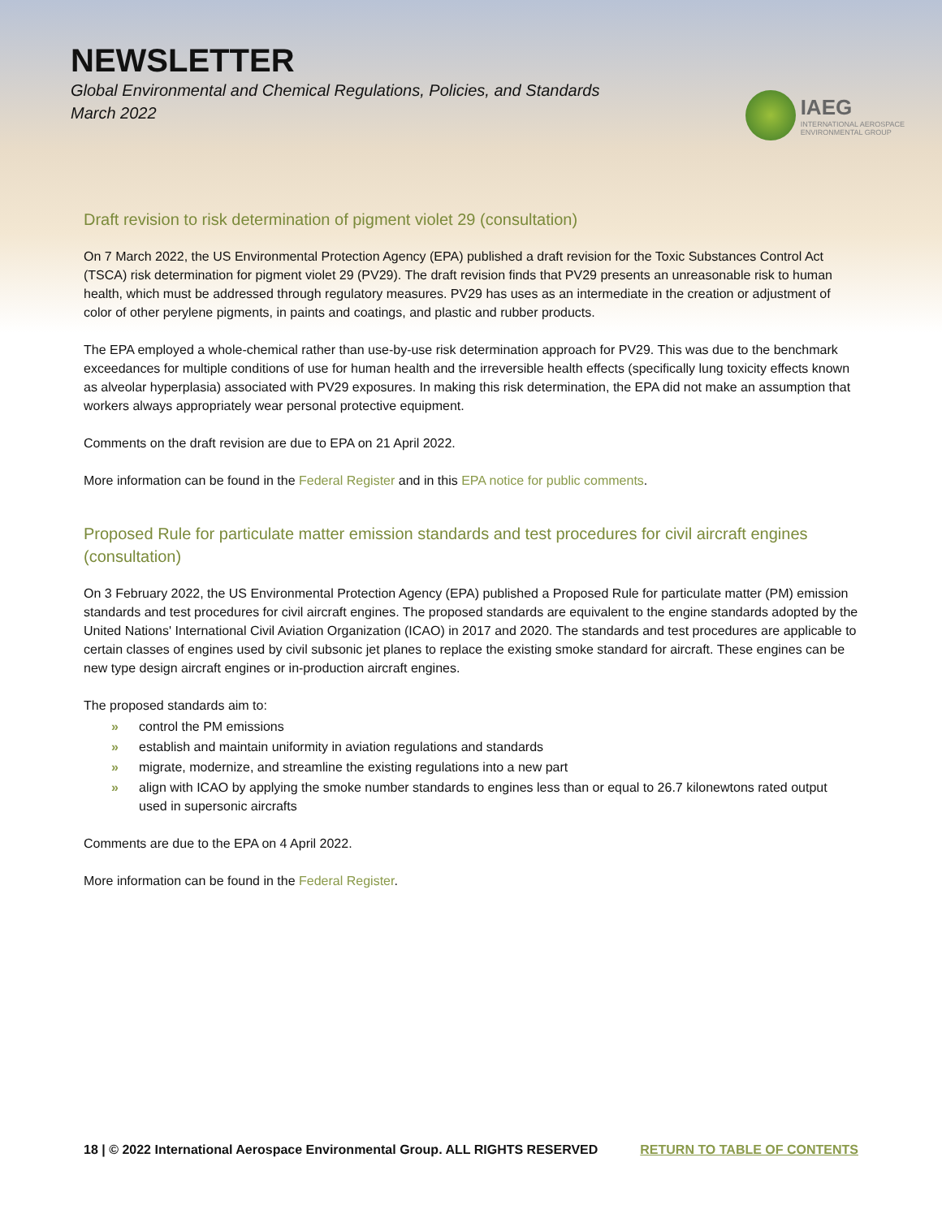NEWSLETTER
Global Environmental and Chemical Regulations, Policies, and Standards
March 2022
IAEG
INTERNATIONAL AEROSPACE
ENVIRONMENTAL GROUP
Draft revision to risk determination of pigment violet 29 (consultation)
On 7 March 2022, the US Environmental Protection Agency (EPA) published a draft revision for the Toxic Substances Control Act (TSCA) risk determination for pigment violet 29 (PV29). The draft revision finds that PV29 presents an unreasonable risk to human health, which must be addressed through regulatory measures. PV29 has uses as an intermediate in the creation or adjustment of color of other perylene pigments, in paints and coatings, and plastic and rubber products.
The EPA employed a whole-chemical rather than use-by-use risk determination approach for PV29. This was due to the benchmark exceedances for multiple conditions of use for human health and the irreversible health effects (specifically lung toxicity effects known as alveolar hyperplasia) associated with PV29 exposures. In making this risk determination, the EPA did not make an assumption that workers always appropriately wear personal protective equipment.
Comments on the draft revision are due to EPA on 21 April 2022.
More information can be found in the Federal Register and in this EPA notice for public comments.
Proposed Rule for particulate matter emission standards and test procedures for civil aircraft engines (consultation)
On 3 February 2022, the US Environmental Protection Agency (EPA) published a Proposed Rule for particulate matter (PM) emission standards and test procedures for civil aircraft engines. The proposed standards are equivalent to the engine standards adopted by the United Nations' International Civil Aviation Organization (ICAO) in 2017 and 2020. The standards and test procedures are applicable to certain classes of engines used by civil subsonic jet planes to replace the existing smoke standard for aircraft. These engines can be new type design aircraft engines or in-production aircraft engines.
The proposed standards aim to:
» control the PM emissions
» establish and maintain uniformity in aviation regulations and standards
» migrate, modernize, and streamline the existing regulations into a new part
» align with ICAO by applying the smoke number standards to engines less than or equal to 26.7 kilonewtons rated output used in supersonic aircrafts
Comments are due to the EPA on 4 April 2022.
More information can be found in the Federal Register.
18 | © 2022 International Aerospace Environmental Group. ALL RIGHTS RESERVED RETURN TO TABLE OF CONTENTS